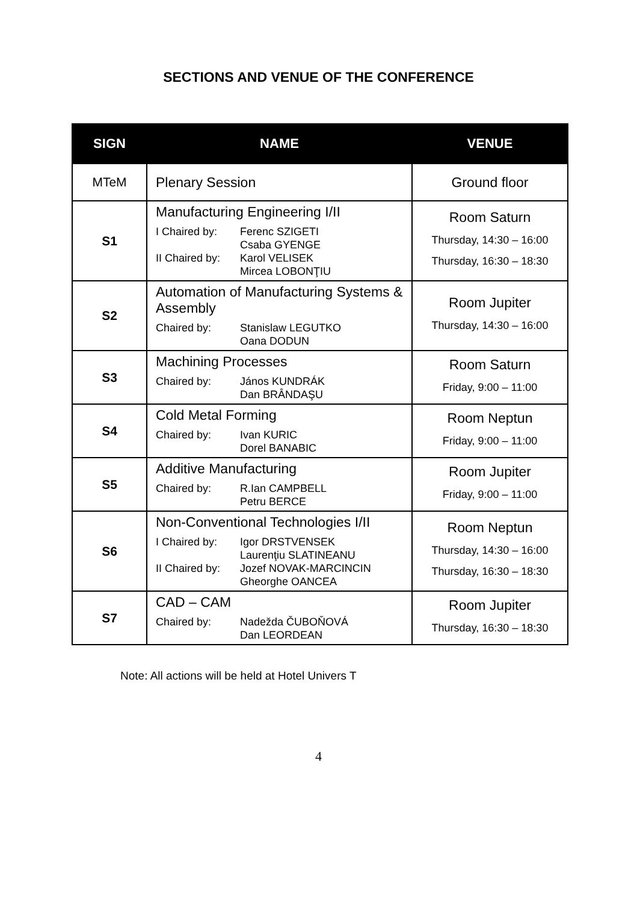SECTIONS AND VENUE OF THE CONFERENCE
| SIGN | NAME | VENUE |
| --- | --- | --- |
| MTeM | Plenary Session | Ground floor |
| S1 | Manufacturing Engineering I/II I Chaired by: Ferenc SZIGETI Csaba GYENGE II Chaired by: Karol VELISEK Mircea LOBONŢIU | Room Saturn Thursday, 14:30 – 16:00 Thursday, 16:30 – 18:30 |
| S2 | Automation of Manufacturing Systems & Assembly Chaired by: Stanislaw LEGUTKO Oana DODUN | Room Jupiter Thursday, 14:30 – 16:00 |
| S3 | Machining Processes Chaired by: János KUNDRÁK Dan BRÂNDAŞU | Room Saturn Friday, 9:00 – 11:00 |
| S4 | Cold Metal Forming Chaired by: Ivan KURIC Dorel BANABIC | Room Neptun Friday, 9:00 – 11:00 |
| S5 | Additive Manufacturing Chaired by: R.Ian CAMPBELL Petru BERCE | Room Jupiter Friday, 9:00 – 11:00 |
| S6 | Non-Conventional Technologies I/II I Chaired by: Igor DRSTVENSEK Laurenţiu SLATINEANU II Chaired by: Jozef NOVAK-MARCINCIN Gheorghe OANCEA | Room Neptun Thursday, 14:30 – 16:00 Thursday, 16:30 – 18:30 |
| S7 | CAD – CAM Chaired by: Nadežda ČUBOŇOVÁ Dan LEORDEAN | Room Jupiter Thursday, 16:30 – 18:30 |
Note: All actions will be held at Hotel Univers T
4